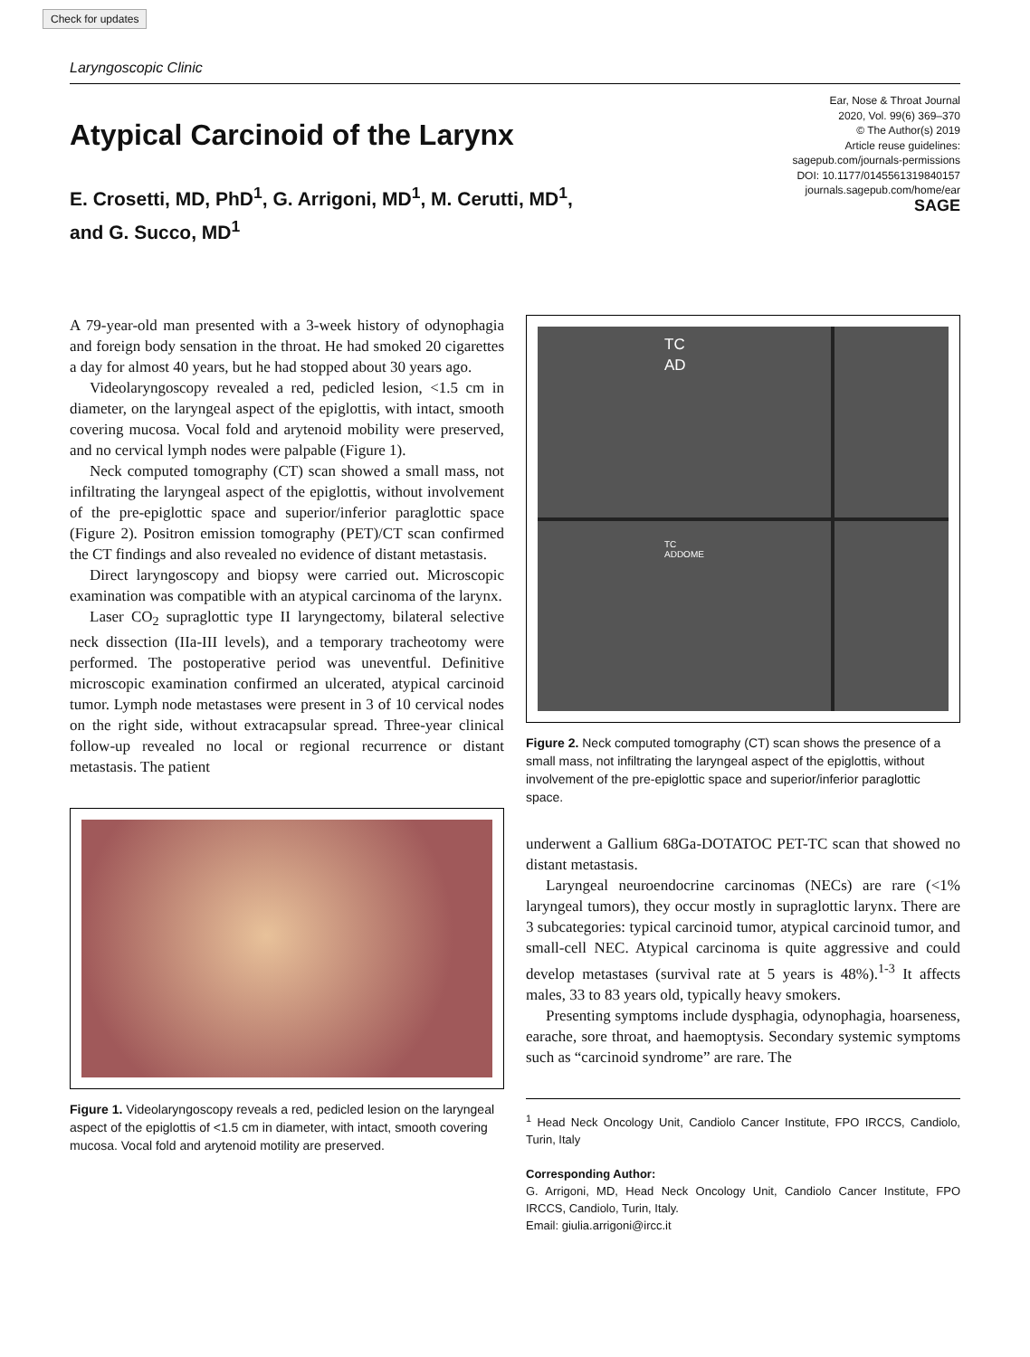Check for updates
Laryngoscopic Clinic
Atypical Carcinoid of the Larynx
E. Crosetti, MD, PhD<sup>1</sup>, G. Arrigoni, MD<sup>1</sup>, M. Cerutti, MD<sup>1</sup>,
and G. Succo, MD<sup>1</sup>
Ear, Nose & Throat Journal
2020, Vol. 99(6) 369–370
© The Author(s) 2019
Article reuse guidelines:
sagepub.com/journals-permissions
DOI: 10.1177/0145561319840157
journals.sagepub.com/home/ear
SAGE
A 79-year-old man presented with a 3-week history of odynophagia and foreign body sensation in the throat. He had smoked 20 cigarettes a day for almost 40 years, but he had stopped about 30 years ago.
Videolaryngoscopy revealed a red, pedicled lesion, <1.5 cm in diameter, on the laryngeal aspect of the epiglottis, with intact, smooth covering mucosa. Vocal fold and arytenoid mobility were preserved, and no cervical lymph nodes were palpable (Figure 1).
Neck computed tomography (CT) scan showed a small mass, not infiltrating the laryngeal aspect of the epiglottis, without involvement of the pre-epiglottic space and superior/inferior paraglottic space (Figure 2). Positron emission tomography (PET)/CT scan confirmed the CT findings and also revealed no evidence of distant metastasis.
Direct laryngoscopy and biopsy were carried out. Microscopic examination was compatible with an atypical carcinoma of the larynx.
Laser CO<sub>2</sub> supraglottic type II laryngectomy, bilateral selective neck dissection (IIa-III levels), and a temporary tracheotomy were performed. The postoperative period was uneventful. Definitive microscopic examination confirmed an ulcerated, atypical carcinoid tumor. Lymph node metastases were present in 3 of 10 cervical nodes on the right side, without extracapsular spread. Three-year clinical follow-up revealed no local or regional recurrence or distant metastasis. The patient
Figure 1. Videolaryngoscopy reveals a red, pedicled lesion on the laryngeal aspect of the epiglottis of <1.5 cm in diameter, with intact, smooth covering mucosa. Vocal fold and arytenoid motility are preserved.
TC AD
TC ADDOME
Figure 2. Neck computed tomography (CT) scan shows the presence of a small mass, not infiltrating the laryngeal aspect of the epiglottis, without involvement of the pre-epiglottic space and superior/inferior paraglottic space.
underwent a Gallium 68Ga-DOTATOC PET-TC scan that showed no distant metastasis.
Laryngeal neuroendocrine carcinomas (NECs) are rare (<1% laryngeal tumors), they occur mostly in supraglottic larynx. There are 3 subcategories: typical carcinoid tumor, atypical carcinoid tumor, and small-cell NEC. Atypical carcinoma is quite aggressive and could develop metastases (survival rate at 5 years is 48%).<sup>1-3</sup> It affects males, 33 to 83 years old, typically heavy smokers.
Presenting symptoms include dysphagia, odynophagia, hoarseness, earache, sore throat, and haemoptysis. Secondary systemic symptoms such as “carcinoid syndrome” are rare. The
<sup>1</sup> Head Neck Oncology Unit, Candiolo Cancer Institute, FPO IRCCS, Candiolo, Turin, Italy
Corresponding Author:
G. Arrigoni, MD, Head Neck Oncology Unit, Candiolo Cancer Institute, FPO IRCCS, Candiolo, Turin, Italy.
Email: giulia.arrigoni@ircc.it